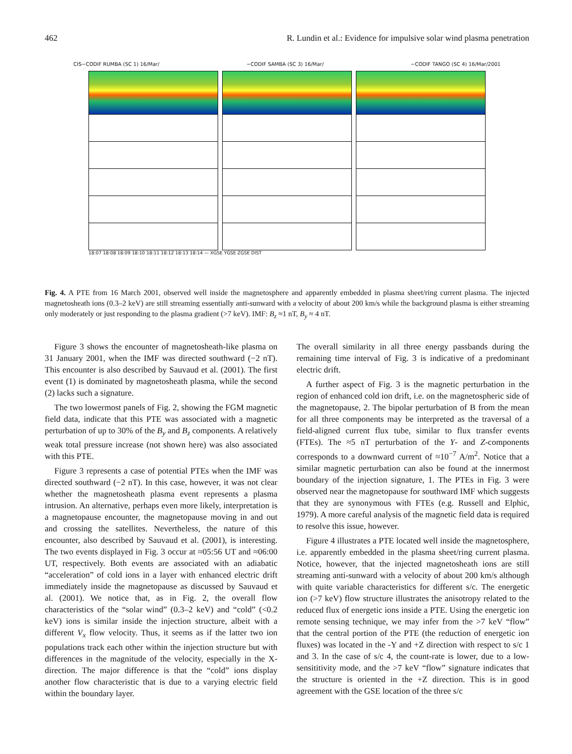462 R. Lundin et al.: Evidence for impulsive solar wind plasma penetration
CIS−CODIF RUMBA (SC 1) 16/Mar/ −CODIF SAMBA (SC 3) 16/Mar/ −CODIF TANGO (SC 4) 16/Mar/2001
18:07 18:08 18:09 18:10 18:11 18:12 18:13 18:14 — XGSE YGSE ZGSE DIST
Fig. 4. A PTE from 16 March 2001, observed well inside the magnetosphere and apparently embedded in plasma sheet/ring current plasma. The injected magnetosheath ions (0.3–2 keV) are still streaming essentially anti-sunward with a velocity of about 200 km/s while the background plasma is either streaming only moderately or just responding to the plasma gradient (>7 keV). IMF: B<sub>z</sub> ≈1 nT, B<sub>y</sub> ≈ 4 nT.
Figure 3 shows the encounter of magnetosheath-like plasma on 31 January 2001, when the IMF was directed southward (−2 nT). This encounter is also described by Sauvaud et al. (2001). The first event (1) is dominated by magnetosheath plasma, while the second (2) lacks such a signature.
The two lowermost panels of Fig. 2, showing the FGM magnetic field data, indicate that this PTE was associated with a magnetic perturbation of up to 30% of the B<sub>y</sub> and B<sub>z</sub> components. A relatively weak total pressure increase (not shown here) was also associated with this PTE.
Figure 3 represents a case of potential PTEs when the IMF was directed southward (−2 nT). In this case, however, it was not clear whether the magnetosheath plasma event represents a plasma intrusion. An alternative, perhaps even more likely, interpretation is a magnetopause encounter, the magnetopause moving in and out and crossing the satellites. Nevertheless, the nature of this encounter, also described by Sauvaud et al. (2001), is interesting. The two events displayed in Fig. 3 occur at ≈05:56 UT and ≈06:00 UT, respectively. Both events are associated with an adiabatic “acceleration” of cold ions in a layer with enhanced electric drift immediately inside the magnetopause as discussed by Sauvaud et al. (2001). We notice that, as in Fig. 2, the overall flow characteristics of the “solar wind” (0.3–2 keV) and “cold” (<0.2 keV) ions is similar inside the injection structure, albeit with a different V<sub>x</sub> flow velocity. Thus, it seems as if the latter two ion populations track each other within the injection structure but with differences in the magnitude of the velocity, especially in the X-direction. The major difference is that the “cold” ions display another flow characteristic that is due to a varying electric field within the boundary layer.
The overall similarity in all three energy passbands during the remaining time interval of Fig. 3 is indicative of a predominant electric drift.
A further aspect of Fig. 3 is the magnetic perturbation in the region of enhanced cold ion drift, i.e. on the magnetospheric side of the magnetopause, 2. The bipolar perturbation of B from the mean for all three components may be interpreted as the traversal of a field-aligned current flux tube, similar to flux transfer events (FTEs). The ≈5 nT perturbation of the Y- and Z-components corresponds to a downward current of ≈10<sup>−7</sup> A/m<sup>2</sup>. Notice that a similar magnetic perturbation can also be found at the innermost boundary of the injection signature, 1. The PTEs in Fig. 3 were observed near the magnetopause for southward IMF which suggests that they are synonymous with FTEs (e.g. Russell and Elphic, 1979). A more careful analysis of the magnetic field data is required to resolve this issue, however.
Figure 4 illustrates a PTE located well inside the magnetosphere, i.e. apparently embedded in the plasma sheet/ring current plasma. Notice, however, that the injected magnetosheath ions are still streaming anti-sunward with a velocity of about 200 km/s although with quite variable characteristics for different s/c. The energetic ion (>7 keV) flow structure illustrates the anisotropy related to the reduced flux of energetic ions inside a PTE. Using the energetic ion remote sensing technique, we may infer from the >7 keV “flow” that the central portion of the PTE (the reduction of energetic ion fluxes) was located in the -Y and +Z direction with respect to s/c 1 and 3. In the case of s/c 4, the count-rate is lower, due to a low-sensititivity mode, and the >7 keV “flow” signature indicates that the structure is oriented in the +Z direction. This is in good agreement with the GSE location of the three s/c